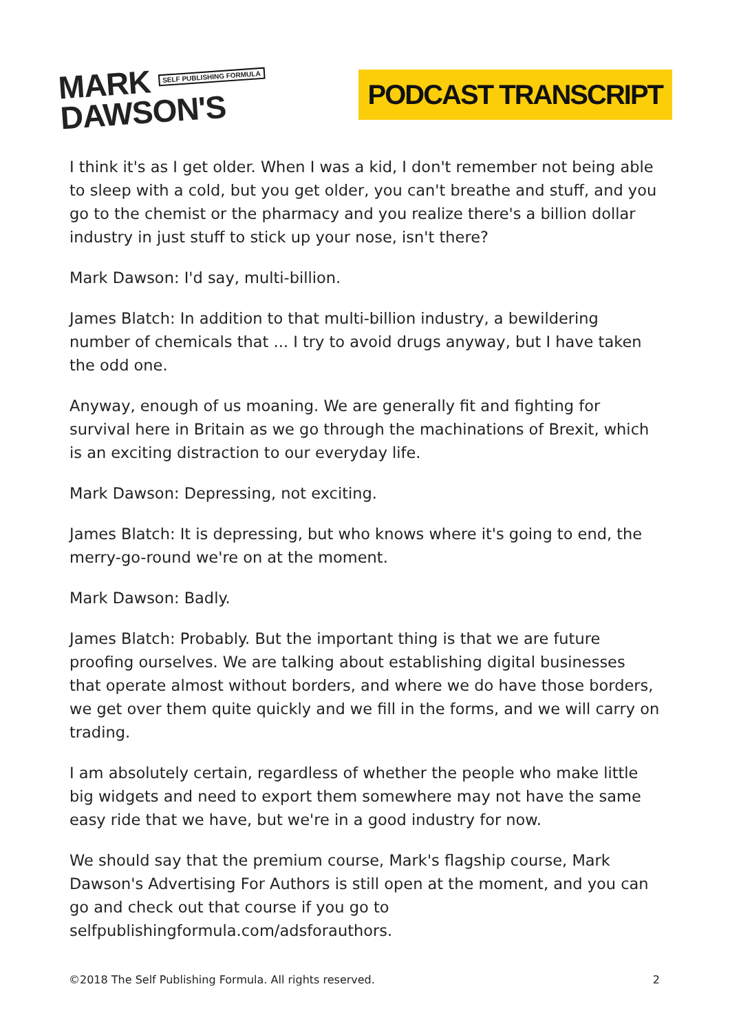MARK SELF PUBLISHING FORMULA
DAWSON'S
PODCAST TRANSCRIPT
I think it's as I get older. When I was a kid, I don't remember not being able to sleep with a cold, but you get older, you can't breathe and stuff, and you go to the chemist or the pharmacy and you realize there's a billion dollar industry in just stuff to stick up your nose, isn't there?
Mark Dawson: I'd say, multi-billion.
James Blatch: In addition to that multi-billion industry, a bewildering number of chemicals that ... I try to avoid drugs anyway, but I have taken the odd one.
Anyway, enough of us moaning. We are generally fit and fighting for survival here in Britain as we go through the machinations of Brexit, which is an exciting distraction to our everyday life.
Mark Dawson: Depressing, not exciting.
James Blatch: It is depressing, but who knows where it's going to end, the merry-go-round we're on at the moment.
Mark Dawson: Badly.
James Blatch: Probably. But the important thing is that we are future proofing ourselves. We are talking about establishing digital businesses that operate almost without borders, and where we do have those borders, we get over them quite quickly and we fill in the forms, and we will carry on trading.
I am absolutely certain, regardless of whether the people who make little big widgets and need to export them somewhere may not have the same easy ride that we have, but we're in a good industry for now.
We should say that the premium course, Mark's flagship course, Mark Dawson's Advertising For Authors is still open at the moment, and you can go and check out that course if you go to selfpublishingformula.com/adsforauthors.
©2018 The Self Publishing Formula. All rights reserved. 2